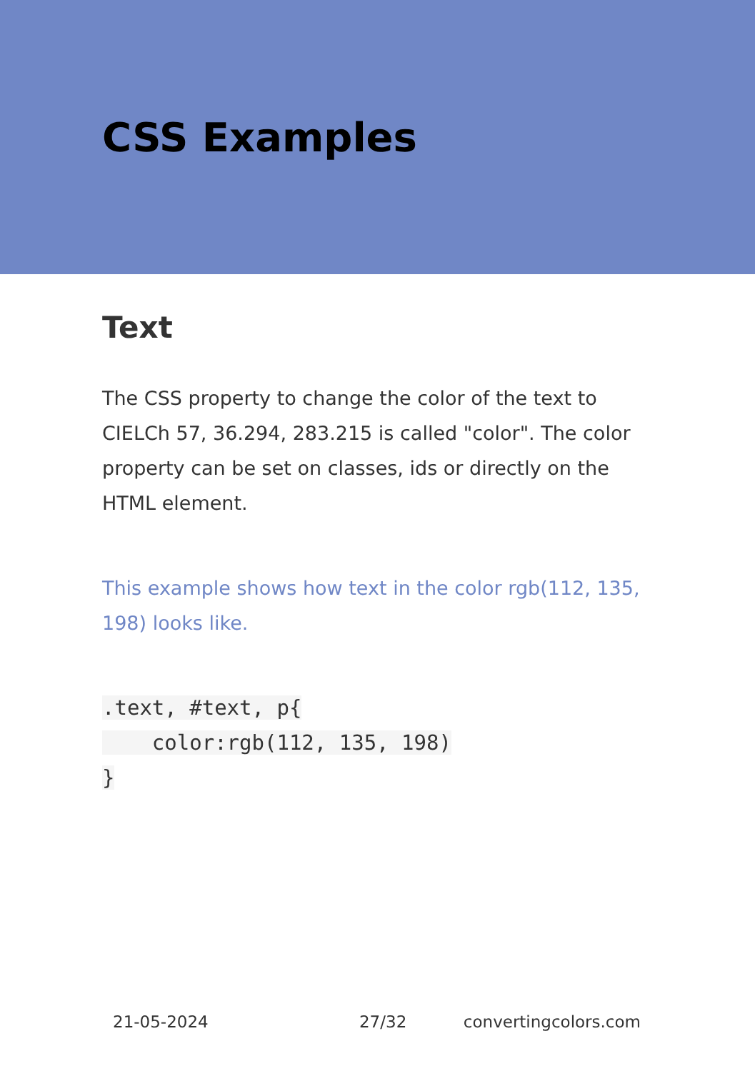CSS Examples
Text
The CSS property to change the color of the text to CIELCh 57, 36.294, 283.215 is called "color". The color property can be set on classes, ids or directly on the HTML element.
This example shows how text in the color rgb(112, 135, 198) looks like.
.text, #text, p{
    color:rgb(112, 135, 198)
}
21-05-2024 27/32 convertingcolors.com